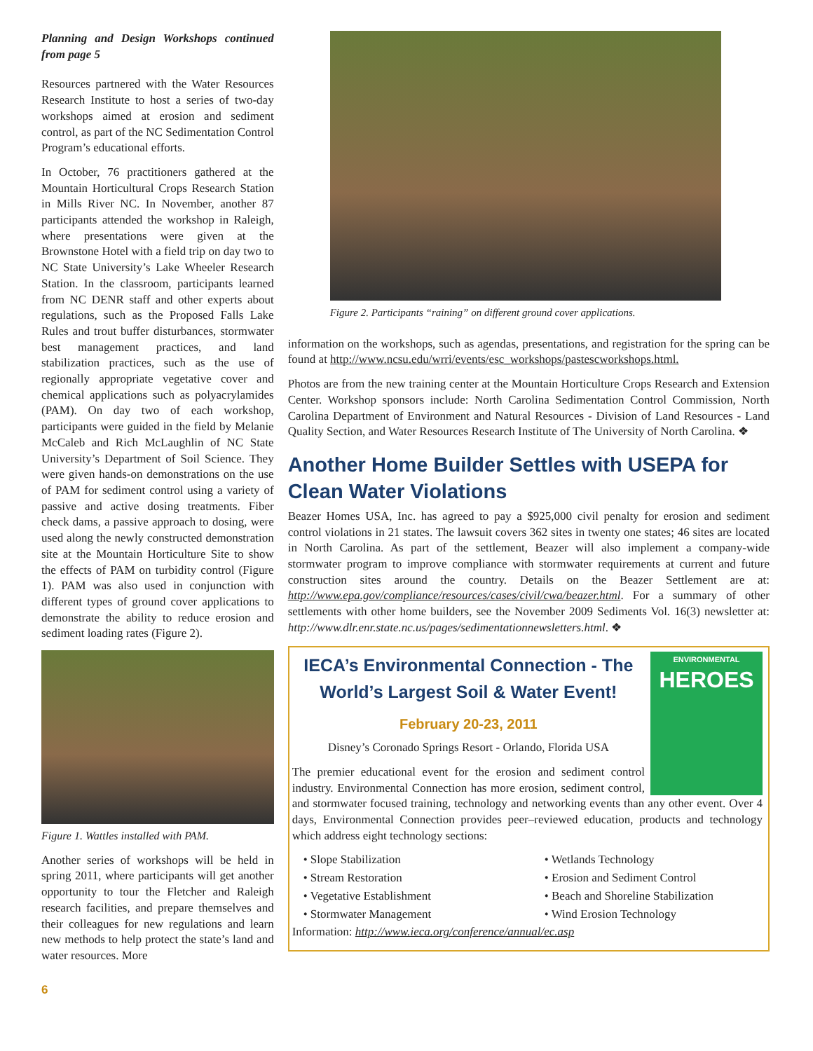Planning and Design Workshops continued from page 5
Resources partnered with the Water Resources Research Institute to host a series of two-day workshops aimed at erosion and sediment control, as part of the NC Sedimentation Control Program’s educational efforts.
In October, 76 practitioners gathered at the Mountain Horticultural Crops Research Station in Mills River NC. In November, another 87 participants attended the workshop in Raleigh, where presentations were given at the Brownstone Hotel with a field trip on day two to NC State University’s Lake Wheeler Research Station. In the classroom, participants learned from NC DENR staff and other experts about regulations, such as the Proposed Falls Lake Rules and trout buffer disturbances, stormwater best management practices, and land stabilization practices, such as the use of regionally appropriate vegetative cover and chemical applications such as polyacrylamides (PAM). On day two of each workshop, participants were guided in the field by Melanie McCaleb and Rich McLaughlin of NC State University’s Department of Soil Science. They were given hands-on demonstrations on the use of PAM for sediment control using a variety of passive and active dosing treatments. Fiber check dams, a passive approach to dosing, were used along the newly constructed demonstration site at the Mountain Horticulture Site to show the effects of PAM on turbidity control (Figure 1). PAM was also used in conjunction with different types of ground cover applications to demonstrate the ability to reduce erosion and sediment loading rates (Figure 2).
Figure 1. Wattles installed with PAM.
Another series of workshops will be held in spring 2011, where participants will get another opportunity to tour the Fletcher and Raleigh research facilities, and prepare themselves and their colleagues for new regulations and learn new methods to help protect the state’s land and water resources. More
Figure 2. Participants “raining” on different ground cover applications.
information on the workshops, such as agendas, presentations, and registration for the spring can be found at http://www.ncsu.edu/wrri/events/esc_workshops/pastescworkshops.html.
Photos are from the new training center at the Mountain Horticulture Crops Research and Extension Center. Workshop sponsors include: North Carolina Sedimentation Control Commission, North Carolina Department of Environment and Natural Resources - Division of Land Resources - Land Quality Section, and Water Resources Research Institute of The University of North Carolina. ❖
Another Home Builder Settles with USEPA for Clean Water Violations
Beazer Homes USA, Inc. has agreed to pay a $925,000 civil penalty for erosion and sediment control violations in 21 states. The lawsuit covers 362 sites in twenty one states; 46 sites are located in North Carolina. As part of the settlement, Beazer will also implement a company-wide stormwater program to improve compliance with stormwater requirements at current and future construction sites around the country. Details on the Beazer Settlement are at: http://www.epa.gov/compliance/resources/cases/civil/cwa/beazer.html. For a summary of other settlements with other home builders, see the November 2009 Sediments Vol. 16(3) newsletter at: http://www.dlr.enr.state.nc.us/pages/sedimentationnewsletters.html. ❖
ENVIRONMENTAL
HEROES
IECA’s Environmental Connection - The World’s Largest Soil & Water Event!
February 20-23, 2011
Disney’s Coronado Springs Resort - Orlando, Florida USA
The premier educational event for the erosion and sediment control industry. Environmental Connection has more erosion, sediment control, and stormwater focused training, technology and networking events than any other event. Over 4 days, Environmental Connection provides peer–reviewed education, products and technology which address eight technology sections:
• Slope Stabilization
• Stream Restoration
• Vegetative Establishment
• Stormwater Management
• Wetlands Technology
• Erosion and Sediment Control
• Beach and Shoreline Stabilization
• Wind Erosion Technology
Information: http://www.ieca.org/conference/annual/ec.asp
6